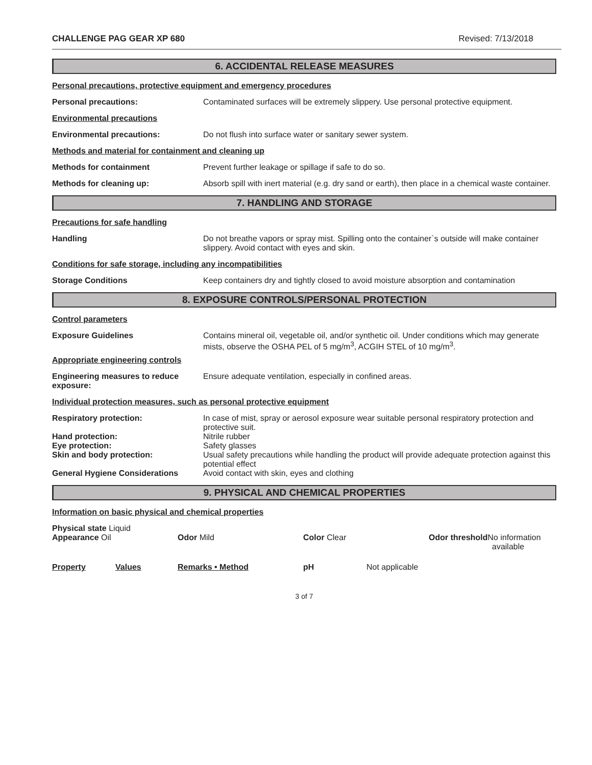CHALLENGE PAG GEAR XP 680 Revised: 7/13/2018
6. ACCIDENTAL RELEASE MEASURES
Personal precautions, protective equipment and emergency procedures
Personal precautions: Contaminated surfaces will be extremely slippery. Use personal protective equipment.
Environmental precautions
Environmental precautions: Do not flush into surface water or sanitary sewer system.
Methods and material for containment and cleaning up
Methods for containment Prevent further leakage or spillage if safe to do so.
Methods for cleaning up: Absorb spill with inert material (e.g. dry sand or earth), then place in a chemical waste container.
7. HANDLING AND STORAGE
Precautions for safe handling
Handling Do not breathe vapors or spray mist. Spilling onto the container`s outside will make container slippery. Avoid contact with eyes and skin.
Conditions for safe storage, including any incompatibilities
Storage Conditions Keep containers dry and tightly closed to avoid moisture absorption and contamination
8. EXPOSURE CONTROLS/PERSONAL PROTECTION
Control parameters
Exposure Guidelines Contains mineral oil, vegetable oil, and/or synthetic oil. Under conditions which may generate mists, observe the OSHA PEL of 5 mg/m<sup>3</sup>, ACGIH STEL of 10 mg/m<sup>3</sup>.
Appropriate engineering controls
Engineering measures to reduce exposure:
Ensure adequate ventilation, especially in confined areas.
Individual protection measures, such as personal protective equipment
Respiratory protection: In case of mist, spray or aerosol exposure wear suitable personal respiratory protection and protective suit.
Hand protection: Nitrile rubber
Eye protection: Safety glasses
Skin and body protection: Usual safety precautions while handling the product will provide adequate protection against this potential effect
General Hygiene Considerations Avoid contact with skin, eyes and clothing
9. PHYSICAL AND CHEMICAL PROPERTIES
Information on basic physical and chemical properties
| Physical state Liquid Appearance Oil | Odor Mild | Color Clear | Odor threshold No information available |
| Property | Values | Remarks • Method | pH | Not applicable |
3 of 7